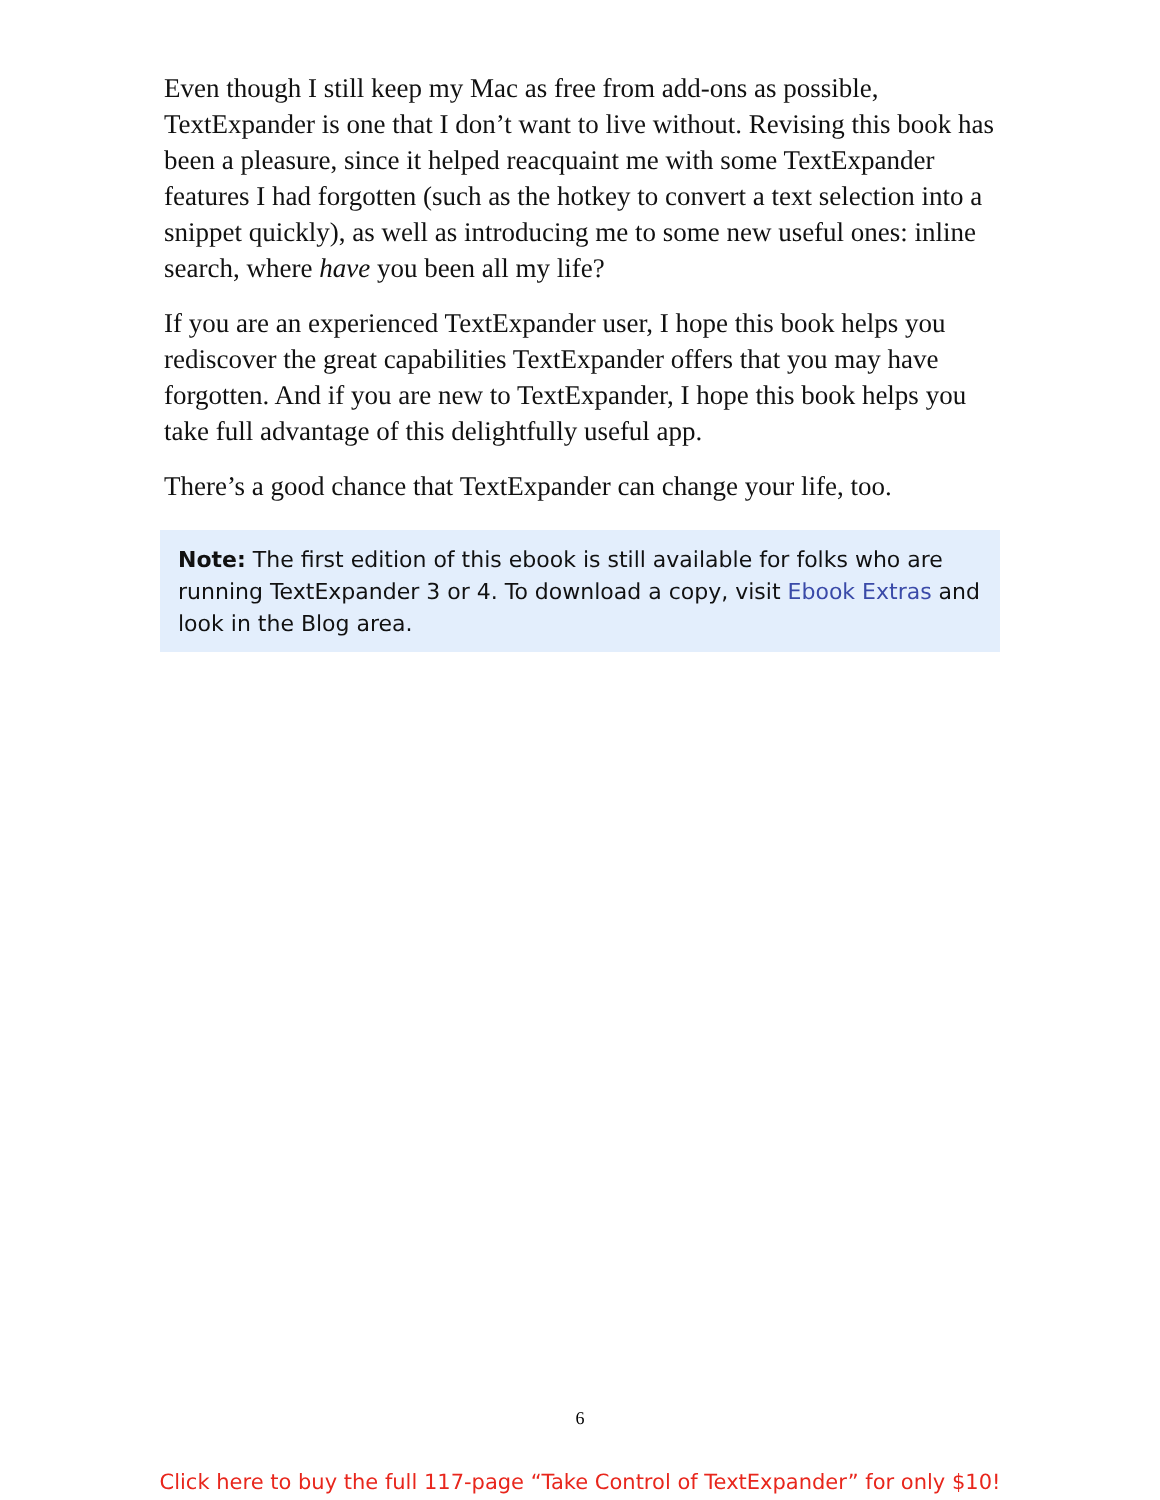Even though I still keep my Mac as free from add-ons as possible, TextExpander is one that I don’t want to live without. Revising this book has been a pleasure, since it helped reacquaint me with some TextExpander features I had forgotten (such as the hotkey to convert a text selection into a snippet quickly), as well as introducing me to some new useful ones: inline search, where have you been all my life?
If you are an experienced TextExpander user, I hope this book helps you rediscover the great capabilities TextExpander offers that you may have forgotten. And if you are new to TextExpander, I hope this book helps you take full advantage of this delightfully useful app.
There’s a good chance that TextExpander can change your life, too.
Note: The first edition of this ebook is still available for folks who are running TextExpander 3 or 4. To download a copy, visit Ebook Extras and look in the Blog area.
6
Click here to buy the full 117-page “Take Control of TextExpander” for only $10!